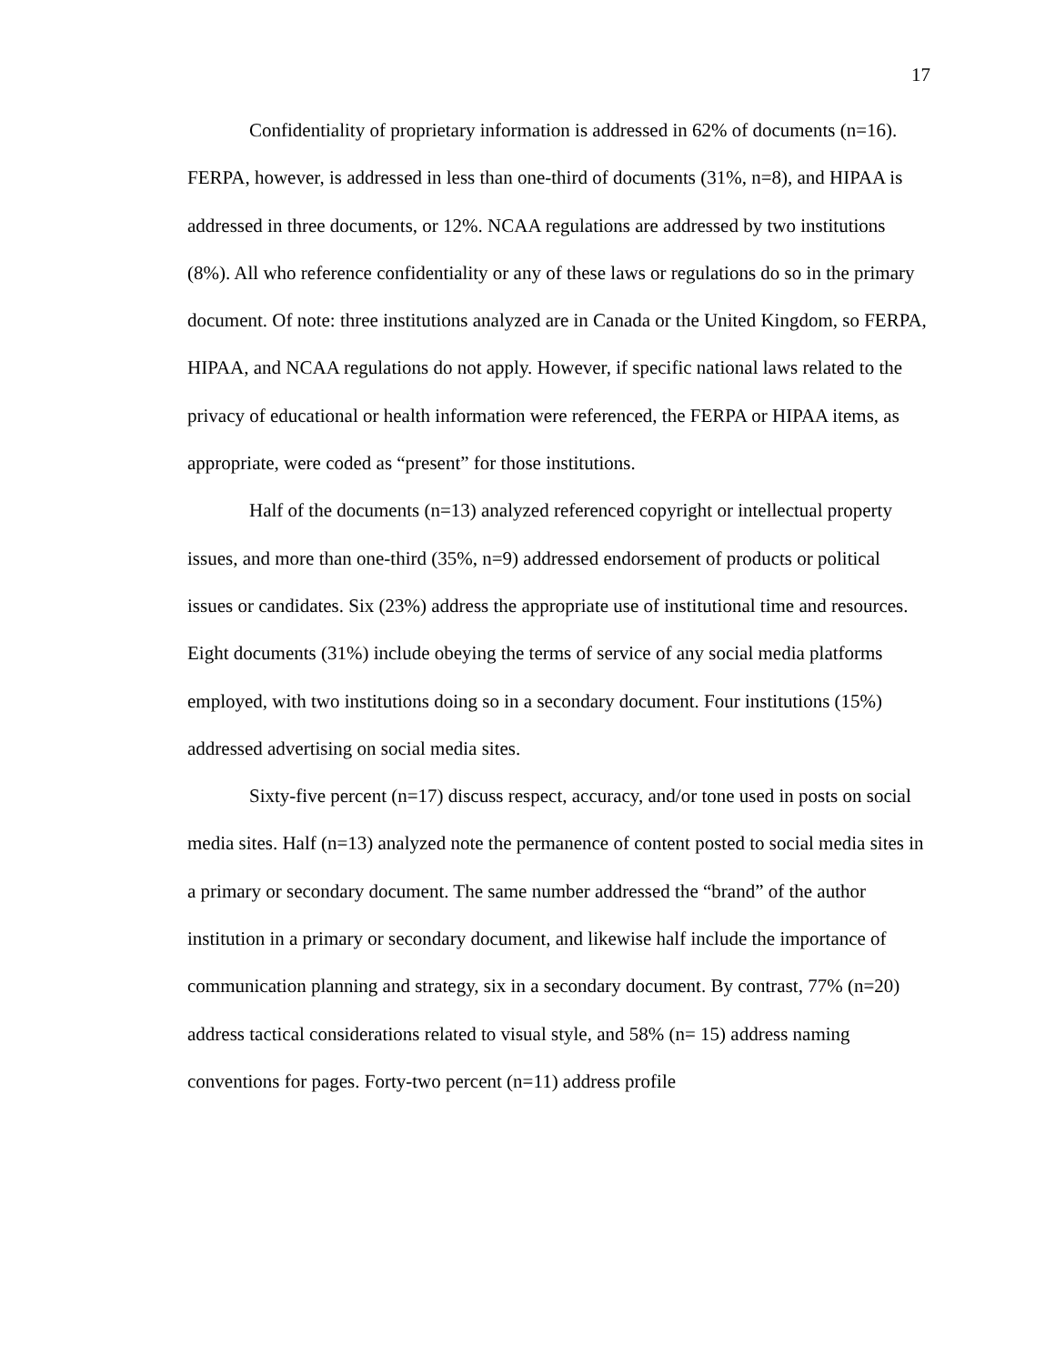17
Confidentiality of proprietary information is addressed in 62% of documents (n=16). FERPA, however, is addressed in less than one-third of documents (31%, n=8), and HIPAA is addressed in three documents, or 12%. NCAA regulations are addressed by two institutions (8%). All who reference confidentiality or any of these laws or regulations do so in the primary document. Of note: three institutions analyzed are in Canada or the United Kingdom, so FERPA, HIPAA, and NCAA regulations do not apply. However, if specific national laws related to the privacy of educational or health information were referenced, the FERPA or HIPAA items, as appropriate, were coded as “present” for those institutions.
Half of the documents (n=13) analyzed referenced copyright or intellectual property issues, and more than one-third (35%, n=9) addressed endorsement of products or political issues or candidates. Six (23%) address the appropriate use of institutional time and resources. Eight documents (31%) include obeying the terms of service of any social media platforms employed, with two institutions doing so in a secondary document. Four institutions (15%) addressed advertising on social media sites.
Sixty-five percent (n=17) discuss respect, accuracy, and/or tone used in posts on social media sites. Half (n=13) analyzed note the permanence of content posted to social media sites in a primary or secondary document. The same number addressed the “brand” of the author institution in a primary or secondary document, and likewise half include the importance of communication planning and strategy, six in a secondary document. By contrast, 77% (n=20) address tactical considerations related to visual style, and 58% (n= 15) address naming conventions for pages. Forty-two percent (n=11) address profile